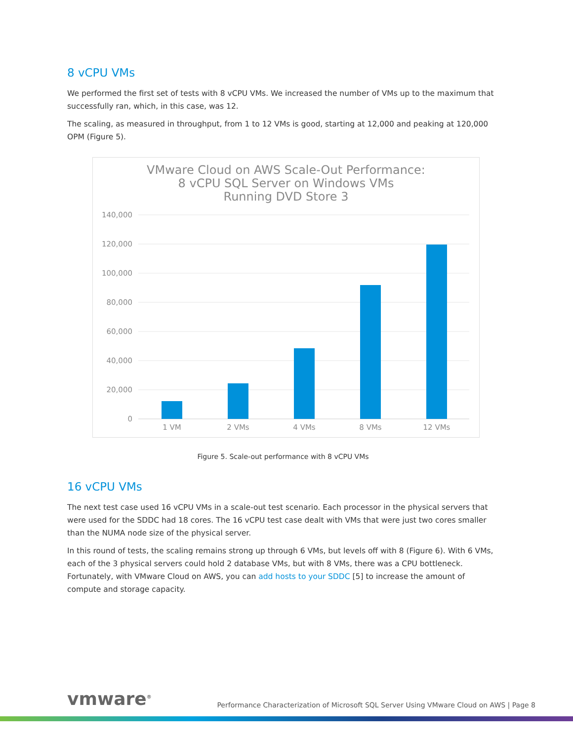8 vCPU VMs
We performed the first set of tests with 8 vCPU VMs. We increased the number of VMs up to the maximum that successfully ran, which, in this case, was 12.
The scaling, as measured in throughput, from 1 to 12 VMs is good, starting at 12,000 and peaking at 120,000 OPM (Figure 5).
VMware Cloud on AWS Scale-Out Performance:
8 vCPU SQL Server on Windows VMs
Running DVD Store 3
140,000
120,000
100,000
80,000
60,000
40,000
20,000
0
1 VM
2 VMs
4 VMs
8 VMs
12 VMs
Figure 5. Scale-out performance with 8 vCPU VMs
16 vCPU VMs
The next test case used 16 vCPU VMs in a scale-out test scenario. Each processor in the physical servers that were used for the SDDC had 18 cores. The 16 vCPU test case dealt with VMs that were just two cores smaller than the NUMA node size of the physical server.
In this round of tests, the scaling remains strong up through 6 VMs, but levels off with 8 (Figure 6). With 6 VMs, each of the 3 physical servers could hold 2 database VMs, but with 8 VMs, there was a CPU bottleneck. Fortunately, with VMware Cloud on AWS, you can add hosts to your SDDC [5] to increase the amount of compute and storage capacity.
vmware<sup>®</sup> Performance Characterization of Microsoft SQL Server Using VMware Cloud on AWS | Page 8